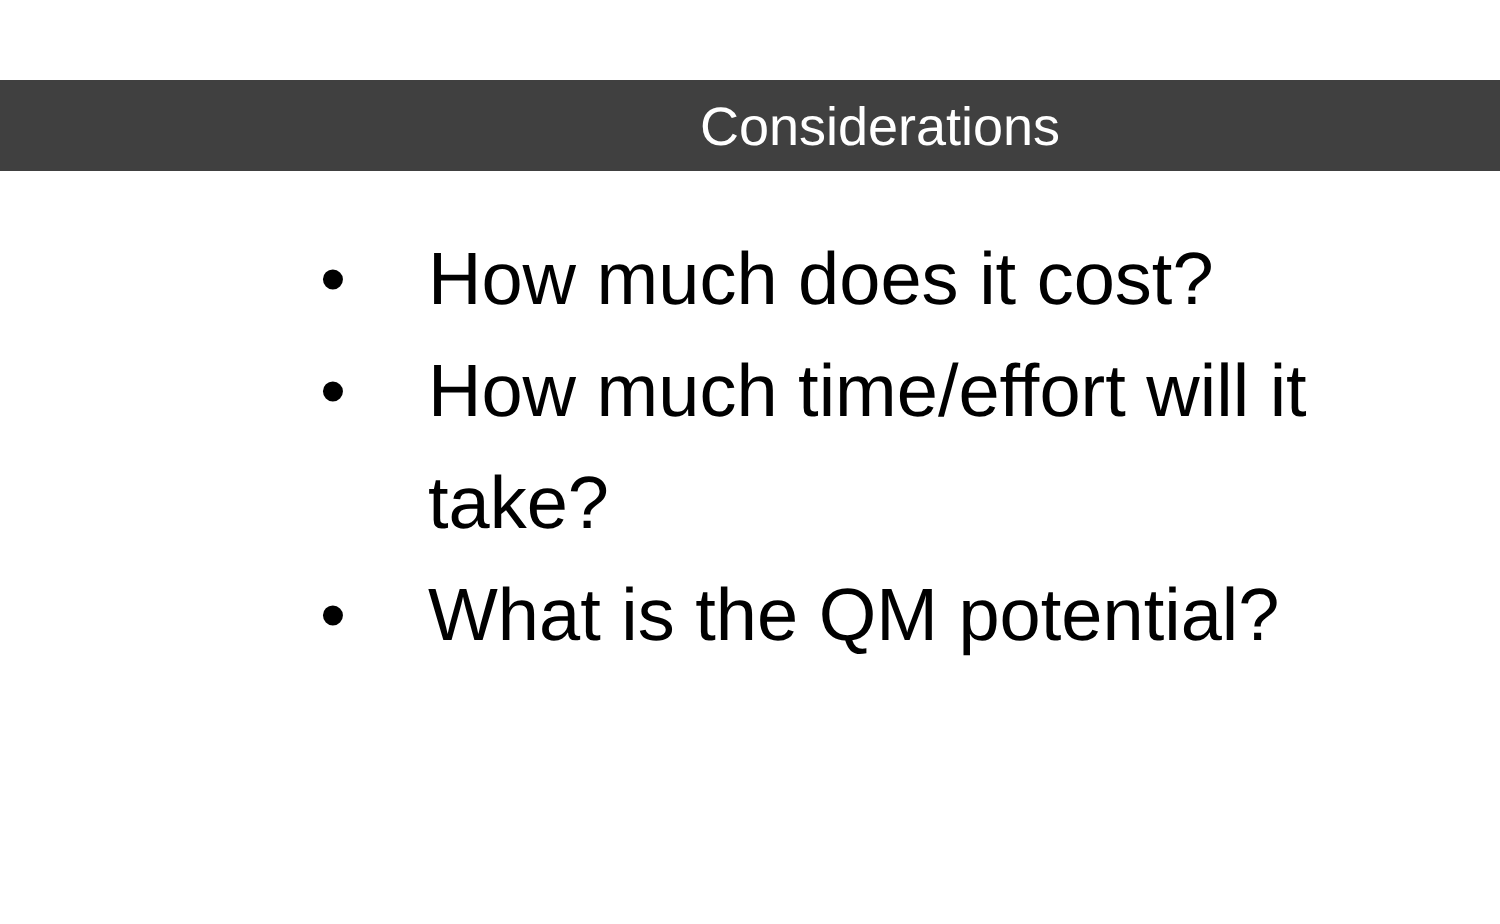Considerations
• How much does it cost?
• How much time/effort will it take?
• What is the QM potential?